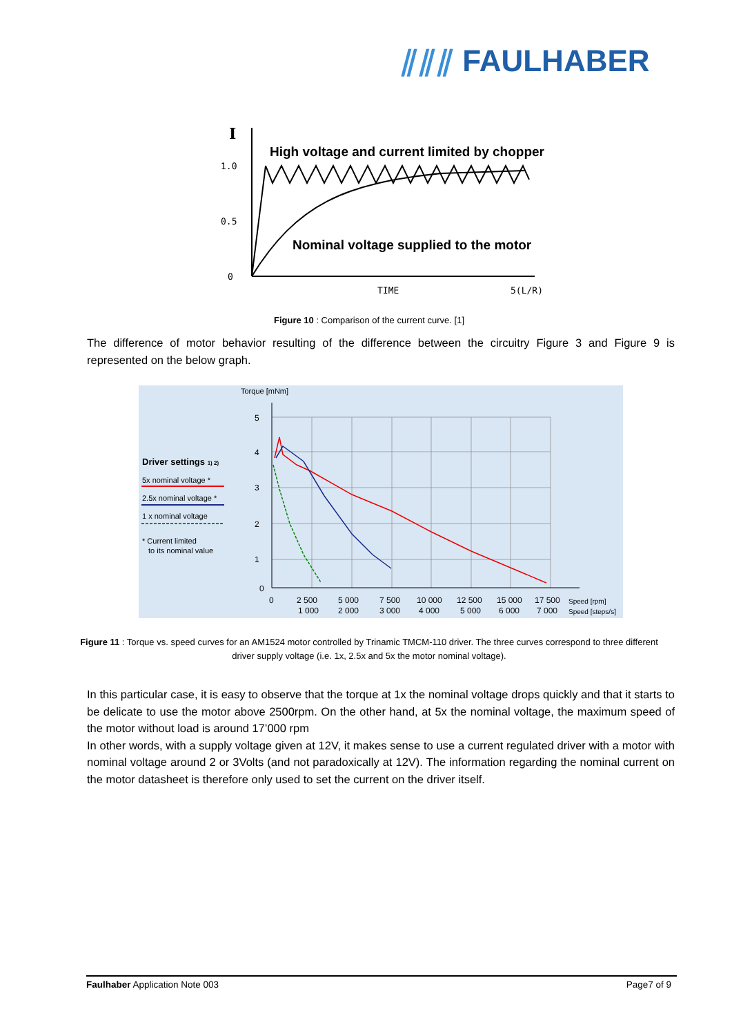⫽⫽⫽ FAULHABER
I
1.0
0.5
0
High voltage and current limited by chopper
Nominal voltage supplied to the motor
TIME
5(L/R)
Figure 10 : Comparison of the current curve. [1]
The difference of motor behavior resulting of the difference between the circuitry Figure 3 and Figure 9 is represented on the below graph.
Torque [mNm]
5
4
3
2
1
0
0
2 500
5 000
7 500
10 000
12 500
15 000
17 500
Speed [rpm]
1 000
2 000
3 000
4 000
5 000
6 000
7 000
Speed [steps/s]
Driver settings 1) 2)
5x nominal voltage *
2.5x nominal voltage *
1 x nominal voltage
* Current limited
to its nominal value
Figure 11 : Torque vs. speed curves for an AM1524 motor controlled by Trinamic TMCM-110 driver. The three curves correspond to three different driver supply voltage (i.e. 1x, 2.5x and 5x the motor nominal voltage).
In this particular case, it is easy to observe that the torque at 1x the nominal voltage drops quickly and that it starts to be delicate to use the motor above 2500rpm. On the other hand, at 5x the nominal voltage, the maximum speed of the motor without load is around 17’000 rpm
In other words, with a supply voltage given at 12V, it makes sense to use a current regulated driver with a motor with nominal voltage around 2 or 3Volts (and not paradoxically at 12V). The information regarding the nominal current on the motor datasheet is therefore only used to set the current on the driver itself.
Faulhaber Application Note 003 Page7 of 9